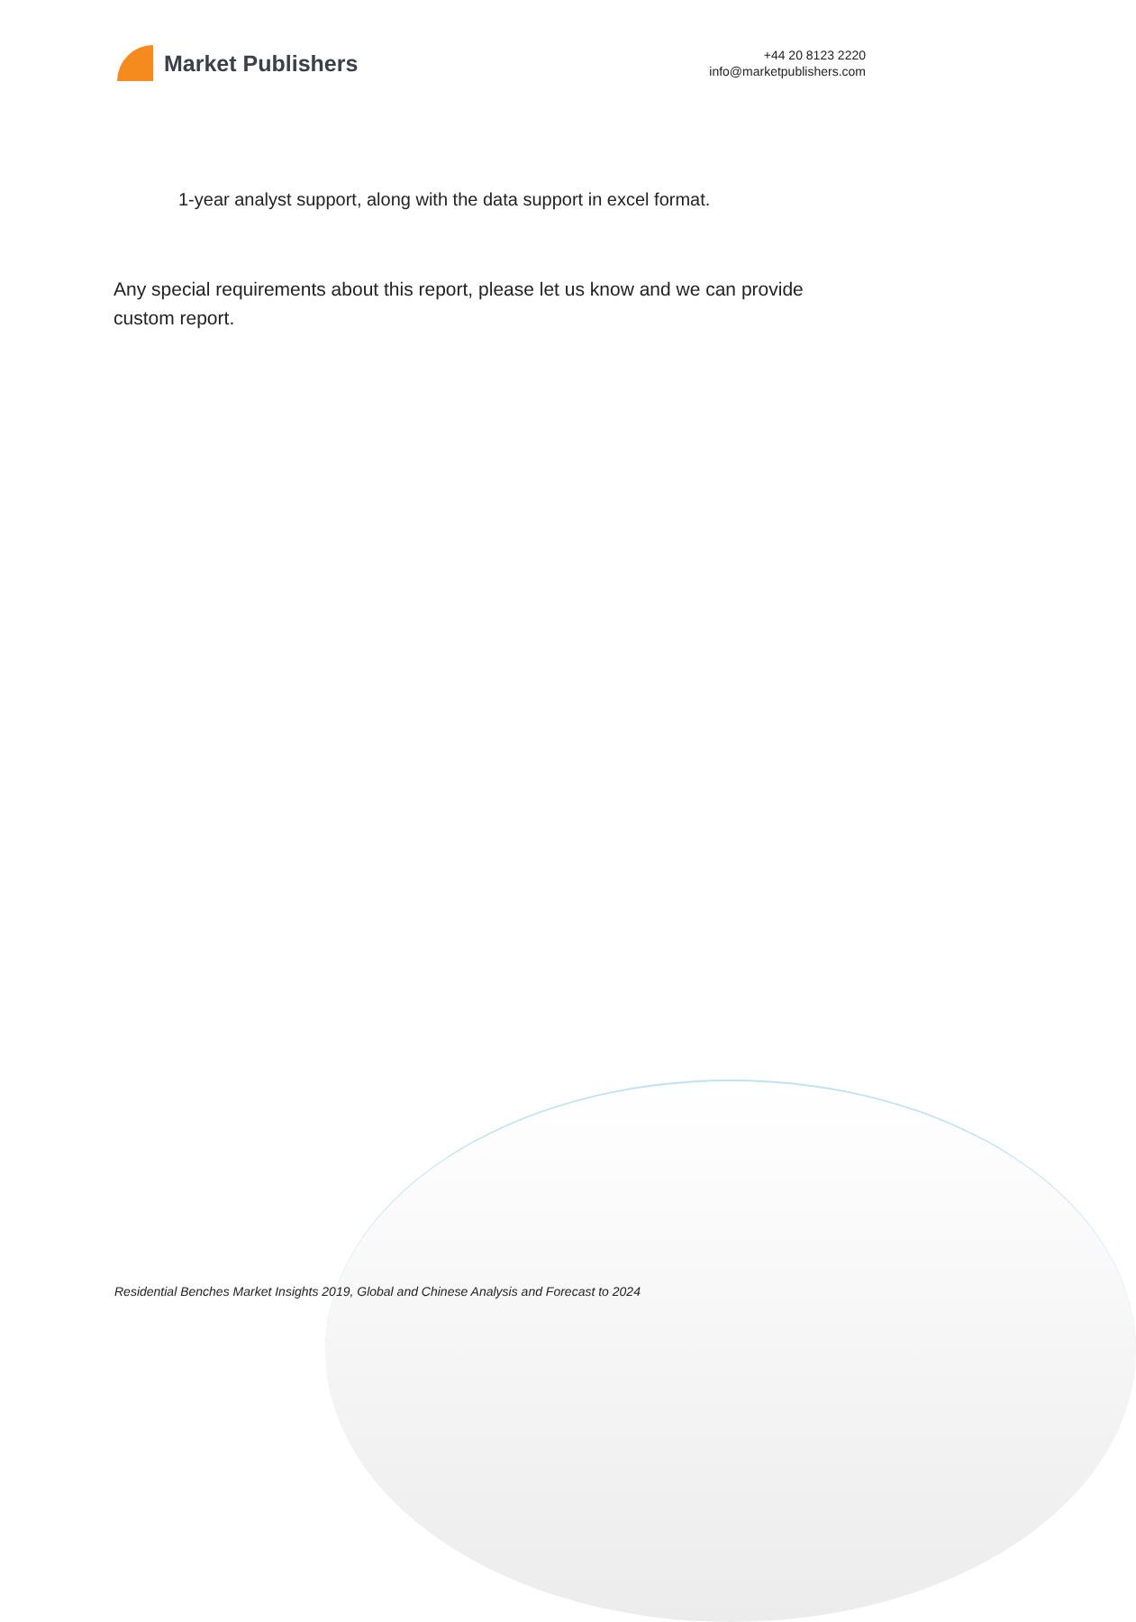Market Publishers
+44 20 8123 2220
info@marketpublishers.com
1-year analyst support, along with the data support in excel format.
Any special requirements about this report, please let us know and we can provide custom report.
Residential Benches Market Insights 2019, Global and Chinese Analysis and Forecast to 2024